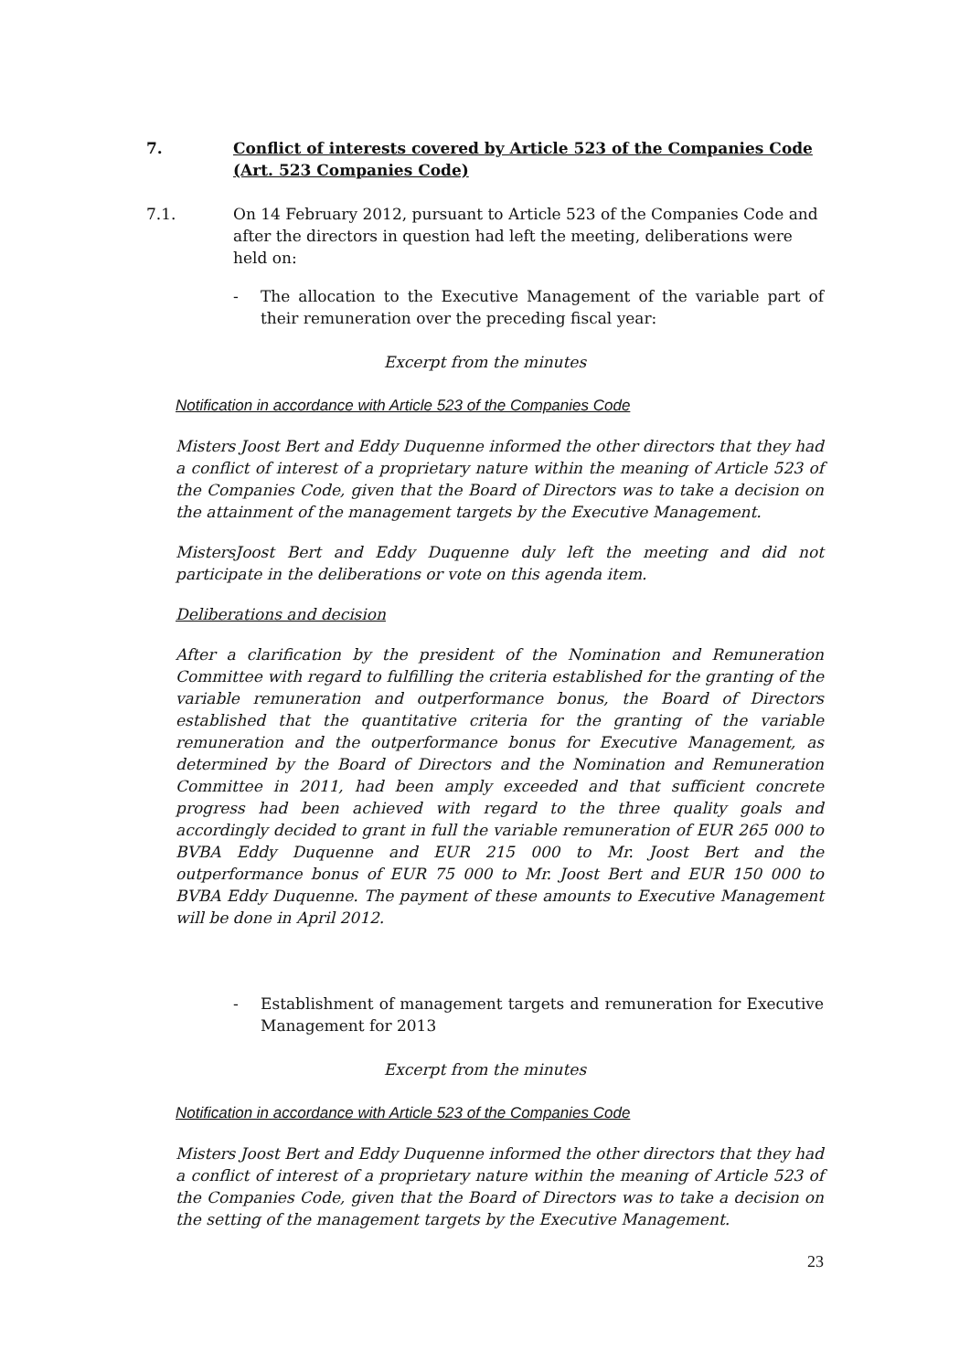7. Conflict of interests covered by Article 523 of the Companies Code (Art. 523 Companies Code)
7.1. On 14 February 2012, pursuant to Article 523 of the Companies Code and after the directors in question had left the meeting, deliberations were held on:
- The allocation to the Executive Management of the variable part of their remuneration over the preceding fiscal year:
Excerpt from the minutes
Notification in accordance with Article 523 of the Companies Code
Misters Joost Bert and Eddy Duquenne informed the other directors that they had a conflict of interest of a proprietary nature within the meaning of Article 523 of the Companies Code, given that the Board of Directors was to take a decision on the attainment of the management targets by the Executive Management.
MistersJoost Bert and Eddy Duquenne duly left the meeting and did not participate in the deliberations or vote on this agenda item.
Deliberations and decision
After a clarification by the president of the Nomination and Remuneration Committee with regard to fulfilling the criteria established for the granting of the variable remuneration and outperformance bonus, the Board of Directors established that the quantitative criteria for the granting of the variable remuneration and the outperformance bonus for Executive Management, as determined by the Board of Directors and the Nomination and Remuneration Committee in 2011, had been amply exceeded and that sufficient concrete progress had been achieved with regard to the three quality goals and accordingly decided to grant in full the variable remuneration of EUR 265 000 to BVBA Eddy Duquenne and EUR 215 000 to Mr. Joost Bert and the outperformance bonus of EUR 75 000 to Mr. Joost Bert and EUR 150 000 to BVBA Eddy Duquenne. The payment of these amounts to Executive Management will be done in April 2012.
- Establishment of management targets and remuneration for Executive Management for 2013
Excerpt from the minutes
Notification in accordance with Article 523 of the Companies Code
Misters Joost Bert and Eddy Duquenne informed the other directors that they had a conflict of interest of a proprietary nature within the meaning of Article 523 of the Companies Code, given that the Board of Directors was to take a decision on the setting of the management targets by the Executive Management.
23